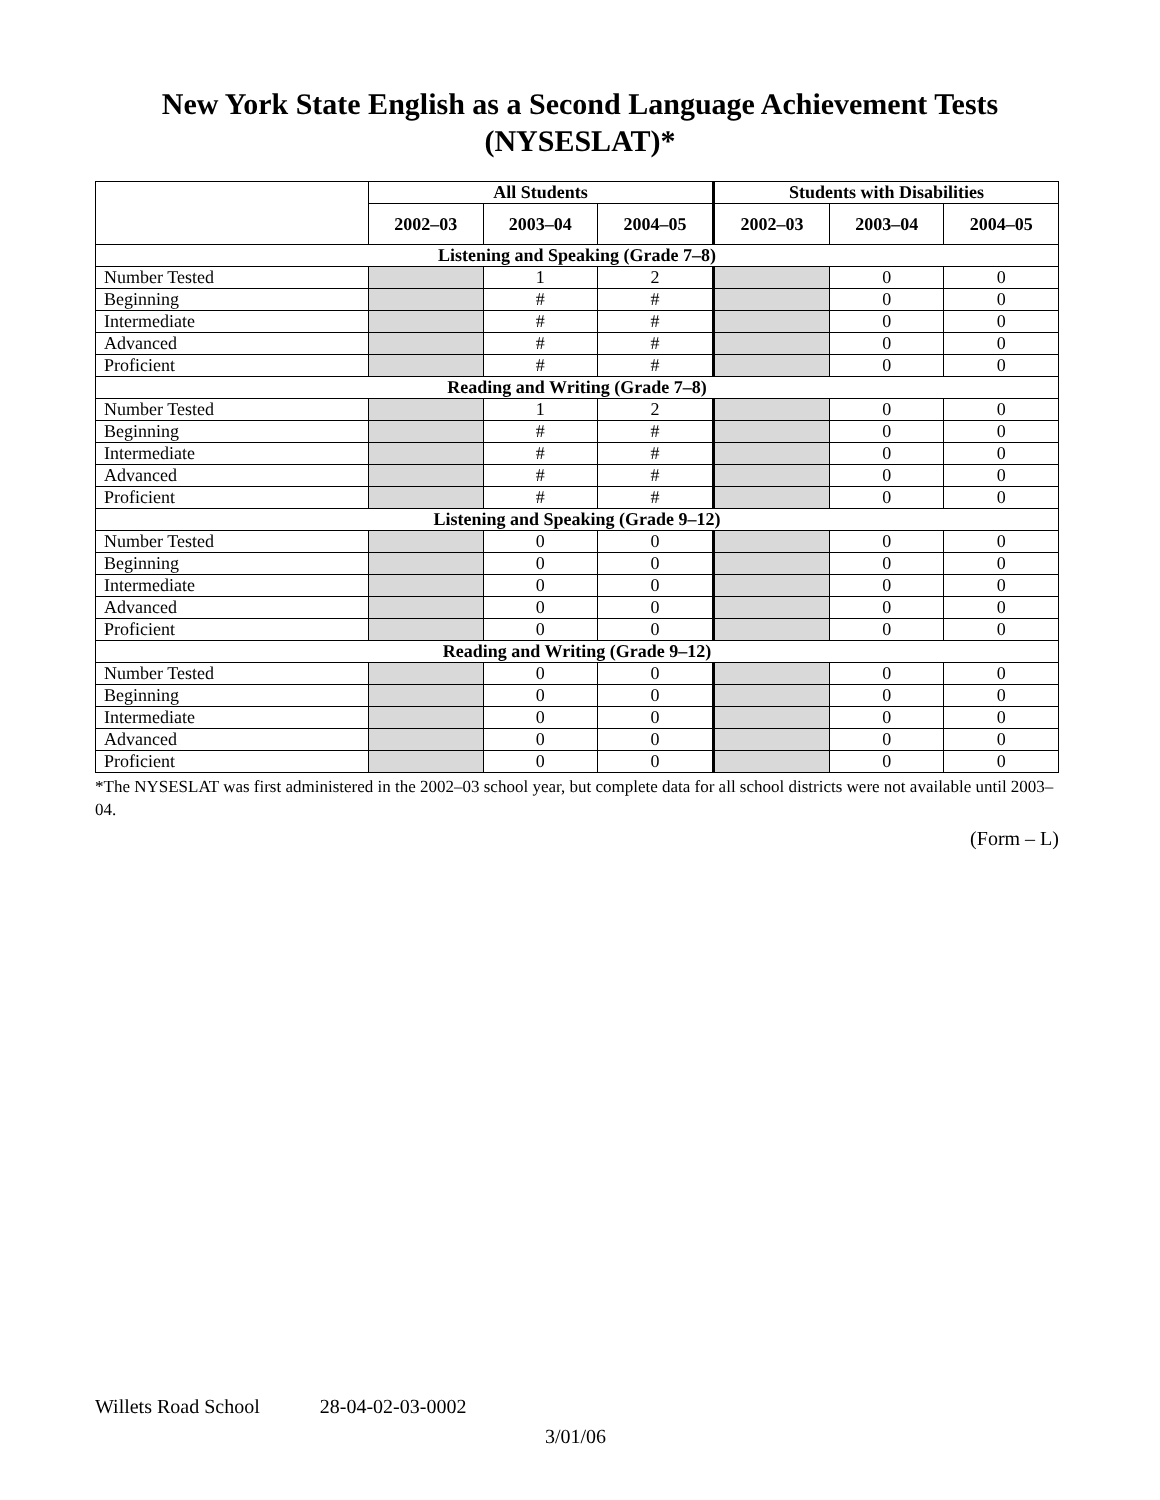New York State English as a Second Language Achievement Tests
(NYSESLAT)*
| | All Students | | | Students with Disabilities | | |
| --- | --- | --- | --- | --- | --- | --- |
| | 2002–03 | 2003–04 | 2004–05 | 2002–03 | 2003–04 | 2004–05 |
| Listening and Speaking (Grade 7–8) | | | | | | |
| Number Tested | | 1 | 2 | | 0 | 0 |
| Beginning | | # | # | | 0 | 0 |
| Intermediate | | # | # | | 0 | 0 |
| Advanced | | # | # | | 0 | 0 |
| Proficient | | # | # | | 0 | 0 |
| Reading and Writing (Grade 7–8) | | | | | | |
| Number Tested | | 1 | 2 | | 0 | 0 |
| Beginning | | # | # | | 0 | 0 |
| Intermediate | | # | # | | 0 | 0 |
| Advanced | | # | # | | 0 | 0 |
| Proficient | | # | # | | 0 | 0 |
| Listening and Speaking (Grade 9–12) | | | | | | |
| Number Tested | | 0 | 0 | | 0 | 0 |
| Beginning | | 0 | 0 | | 0 | 0 |
| Intermediate | | 0 | 0 | | 0 | 0 |
| Advanced | | 0 | 0 | | 0 | 0 |
| Proficient | | 0 | 0 | | 0 | 0 |
| Reading and Writing (Grade 9–12) | | | | | | |
| Number Tested | | 0 | 0 | | 0 | 0 |
| Beginning | | 0 | 0 | | 0 | 0 |
| Intermediate | | 0 | 0 | | 0 | 0 |
| Advanced | | 0 | 0 | | 0 | 0 |
| Proficient | | 0 | 0 | | 0 | 0 |
*The NYSESLAT was first administered in the 2002–03 school year, but complete data for all school districts were not available until 2003–04.
(Form – L)
Willets Road School 28-04-02-03-0002
3/01/06